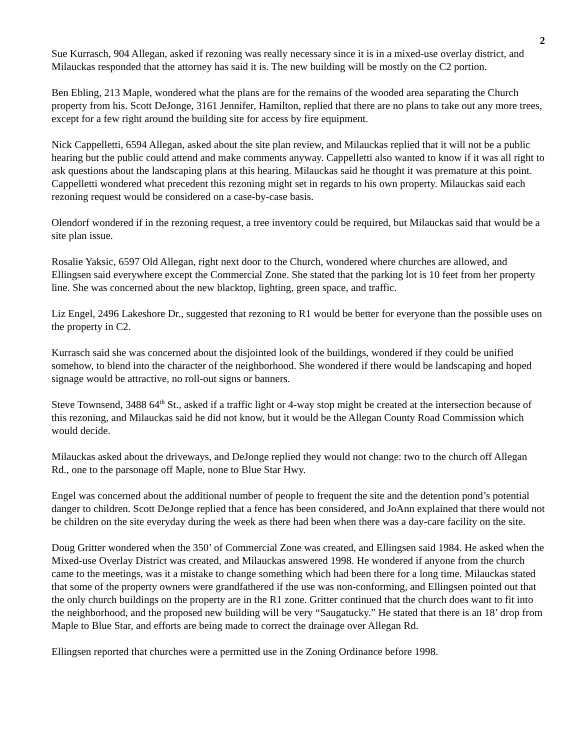2
Sue Kurrasch, 904 Allegan, asked if rezoning was really necessary since it is in a mixed-use overlay district, and Milauckas responded that the attorney has said it is. The new building will be mostly on the C2 portion.
Ben Ebling, 213 Maple, wondered what the plans are for the remains of the wooded area separating the Church property from his. Scott DeJonge, 3161 Jennifer, Hamilton, replied that there are no plans to take out any more trees, except for a few right around the building site for access by fire equipment.
Nick Cappelletti, 6594 Allegan, asked about the site plan review, and Milauckas replied that it will not be a public hearing but the public could attend and make comments anyway. Cappelletti also wanted to know if it was all right to ask questions about the landscaping plans at this hearing. Milauckas said he thought it was premature at this point. Cappelletti wondered what precedent this rezoning might set in regards to his own property. Milauckas said each rezoning request would be considered on a case-by-case basis.
Olendorf wondered if in the rezoning request, a tree inventory could be required, but Milauckas said that would be a site plan issue.
Rosalie Yaksic, 6597 Old Allegan, right next door to the Church, wondered where churches are allowed, and Ellingsen said everywhere except the Commercial Zone. She stated that the parking lot is 10 feet from her property line. She was concerned about the new blacktop, lighting, green space, and traffic.
Liz Engel, 2496 Lakeshore Dr., suggested that rezoning to R1 would be better for everyone than the possible uses on the property in C2.
Kurrasch said she was concerned about the disjointed look of the buildings, wondered if they could be unified somehow, to blend into the character of the neighborhood. She wondered if there would be landscaping and hoped signage would be attractive, no roll-out signs or banners.
Steve Townsend, 3488 64<sup>th</sup> St., asked if a traffic light or 4-way stop might be created at the intersection because of this rezoning, and Milauckas said he did not know, but it would be the Allegan County Road Commission which would decide.
Milauckas asked about the driveways, and DeJonge replied they would not change: two to the church off Allegan Rd., one to the parsonage off Maple, none to Blue Star Hwy.
Engel was concerned about the additional number of people to frequent the site and the detention pond’s potential danger to children. Scott DeJonge replied that a fence has been considered, and JoAnn explained that there would not be children on the site everyday during the week as there had been when there was a day-care facility on the site.
Doug Gritter wondered when the 350’ of Commercial Zone was created, and Ellingsen said 1984. He asked when the Mixed-use Overlay District was created, and Milauckas answered 1998. He wondered if anyone from the church came to the meetings, was it a mistake to change something which had been there for a long time. Milauckas stated that some of the property owners were grandfathered if the use was non-conforming, and Ellingsen pointed out that the only church buildings on the property are in the R1 zone. Gritter continued that the church does want to fit into the neighborhood, and the proposed new building will be very “Saugatucky.” He stated that there is an 18’ drop from Maple to Blue Star, and efforts are being made to correct the drainage over Allegan Rd.
Ellingsen reported that churches were a permitted use in the Zoning Ordinance before 1998.